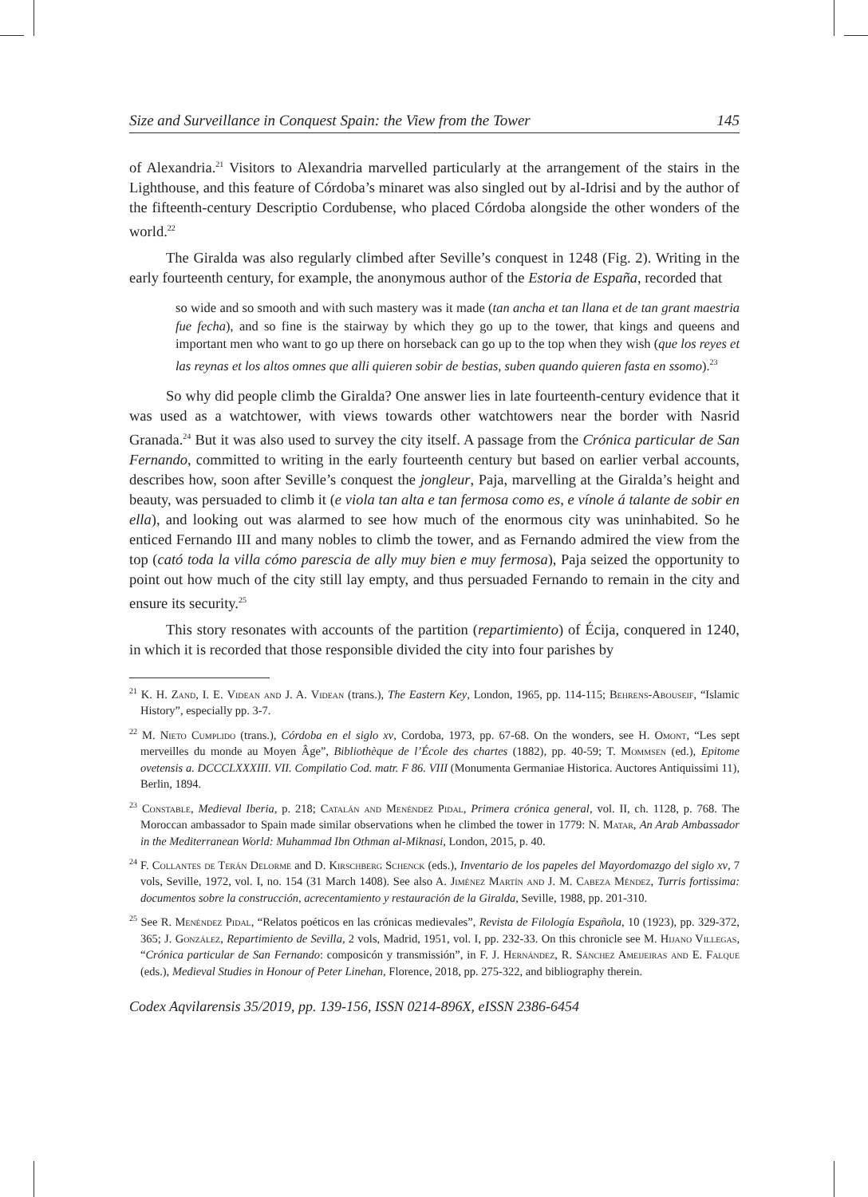Size and Surveillance in Conquest Spain: the View from the Tower 145
of Alexandria.<sup>21</sup> Visitors to Alexandria marvelled particularly at the arrangement of the stairs in the Lighthouse, and this feature of Córdoba’s minaret was also singled out by al-Idrisi and by the author of the fifteenth-century Descriptio Cordubense, who placed Córdoba alongside the other wonders of the world.<sup>22</sup>
The Giralda was also regularly climbed after Seville’s conquest in 1248 (Fig. 2). Writing in the early fourteenth century, for example, the anonymous author of the Estoria de España, recorded that
so wide and so smooth and with such mastery was it made (tan ancha et tan llana et de tan grant maestria fue fecha), and so fine is the stairway by which they go up to the tower, that kings and queens and important men who want to go up there on horseback can go up to the top when they wish (que los reyes et las reynas et los altos omnes que alli quieren sobir de bestias, suben quando quieren fasta en ssomo).<sup>23</sup>
So why did people climb the Giralda? One answer lies in late fourteenth-century evidence that it was used as a watchtower, with views towards other watchtowers near the border with Nasrid Granada.<sup>24</sup> But it was also used to survey the city itself. A passage from the Crónica particular de San Fernando, committed to writing in the early fourteenth century but based on earlier verbal accounts, describes how, soon after Seville’s conquest the jongleur, Paja, marvelling at the Giralda’s height and beauty, was persuaded to climb it (e viola tan alta e tan fermosa como es, e vínole á talante de sobir en ella), and looking out was alarmed to see how much of the enormous city was uninhabited. So he enticed Fernando III and many nobles to climb the tower, and as Fernando admired the view from the top (cató toda la villa cómo parescia de ally muy bien e muy fermosa), Paja seized the opportunity to point out how much of the city still lay empty, and thus persuaded Fernando to remain in the city and ensure its security.<sup>25</sup>
This story resonates with accounts of the partition (repartimiento) of Écija, conquered in 1240, in which it is recorded that those responsible divided the city into four parishes by
<sup>21</sup> K. H. Zand, I. E. Videan and J. A. Videan (trans.), The Eastern Key, London, 1965, pp. 114-115; Behrens-Abouseif, “Islamic History”, especially pp. 3-7.
<sup>22</sup> M. Nieto Cumplido (trans.), Córdoba en el siglo xv, Cordoba, 1973, pp. 67-68. On the wonders, see H. Omont, “Les sept merveilles du monde au Moyen Âge”, Bibliothèque de l’École des chartes (1882), pp. 40-59; T. Mommsen (ed.), Epitome ovetensis a. DCCCLXXXIII. VII. Compilatio Cod. matr. F 86. VIII (Monumenta Germaniae Historica. Auctores Antiquissimi 11), Berlin, 1894.
<sup>23</sup> Constable, Medieval Iberia, p. 218; Catalán and Menéndez Pidal, Primera crónica general, vol. II, ch. 1128, p. 768. The Moroccan ambassador to Spain made similar observations when he climbed the tower in 1779: N. Matar, An Arab Ambassador in the Mediterranean World: Muhammad Ibn Othman al-Miknasi, London, 2015, p. 40.
<sup>24</sup> F. Collantes de Terán Delorme and D. Kirschberg Schenck (eds.), Inventario de los papeles del Mayordomazgo del siglo xv, 7 vols, Seville, 1972, vol. I, no. 154 (31 March 1408). See also A. Jiménez Martín and J. M. Cabeza Méndez, Turris fortissima: documentos sobre la construcción, acrecentamiento y restauración de la Giralda, Seville, 1988, pp. 201-310.
<sup>25</sup> See R. Menéndez Pidal, “Relatos poéticos en las crónicas medievales”, Revista de Filología Española, 10 (1923), pp. 329-372, 365; J. González, Repartimiento de Sevilla, 2 vols, Madrid, 1951, vol. I, pp. 232-33. On this chronicle see M. Hijano Villegas, “Crónica particular de San Fernando: composicón y transmissión”, in F. J. Hernández, R. Sánchez Ameijeiras and E. Falque (eds.), Medieval Studies in Honour of Peter Linehan, Florence, 2018, pp. 275-322, and bibliography therein.
Codex Aqvilarensis 35/2019, pp. 139-156, ISSN 0214-896X, eISSN 2386-6454